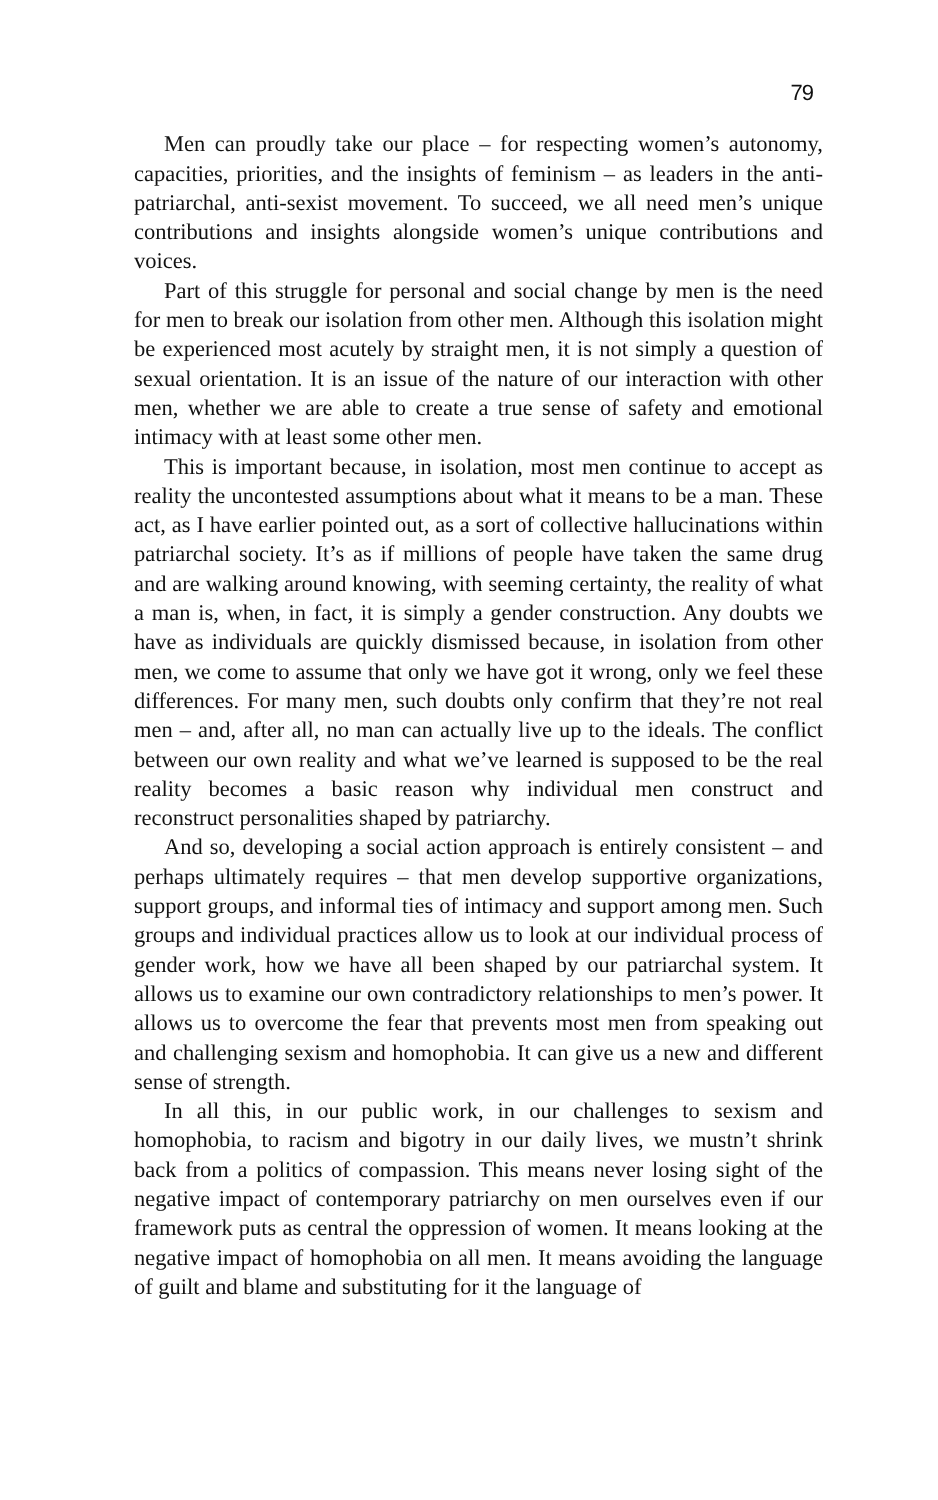79
Men can proudly take our place – for respecting women’s autonomy, capacities, priorities, and the insights of feminism – as leaders in the anti-patriarchal, anti-sexist movement. To succeed, we all need men’s unique contributions and insights alongside women’s unique contributions and voices.
Part of this struggle for personal and social change by men is the need for men to break our isolation from other men. Although this isolation might be experienced most acutely by straight men, it is not simply a question of sexual orientation. It is an issue of the nature of our interaction with other men, whether we are able to create a true sense of safety and emotional intimacy with at least some other men.
This is important because, in isolation, most men continue to accept as reality the uncontested assumptions about what it means to be a man. These act, as I have earlier pointed out, as a sort of collective hallucinations within patriarchal society. It’s as if millions of people have taken the same drug and are walking around knowing, with seeming certainty, the reality of what a man is, when, in fact, it is simply a gender construction. Any doubts we have as individuals are quickly dismissed because, in isolation from other men, we come to assume that only we have got it wrong, only we feel these differences. For many men, such doubts only confirm that they’re not real men – and, after all, no man can actually live up to the ideals. The conflict between our own reality and what we’ve learned is supposed to be the real reality becomes a basic reason why individual men construct and reconstruct personalities shaped by patriarchy.
And so, developing a social action approach is entirely consistent – and perhaps ultimately requires – that men develop supportive organizations, support groups, and informal ties of intimacy and support among men. Such groups and individual practices allow us to look at our individual process of gender work, how we have all been shaped by our patriarchal system. It allows us to examine our own contradictory relationships to men’s power. It allows us to overcome the fear that prevents most men from speaking out and challenging sexism and homophobia. It can give us a new and different sense of strength.
In all this, in our public work, in our challenges to sexism and homophobia, to racism and bigotry in our daily lives, we mustn’t shrink back from a politics of compassion. This means never losing sight of the negative impact of contemporary patriarchy on men ourselves even if our framework puts as central the oppression of women. It means looking at the negative impact of homophobia on all men. It means avoiding the language of guilt and blame and substituting for it the language of